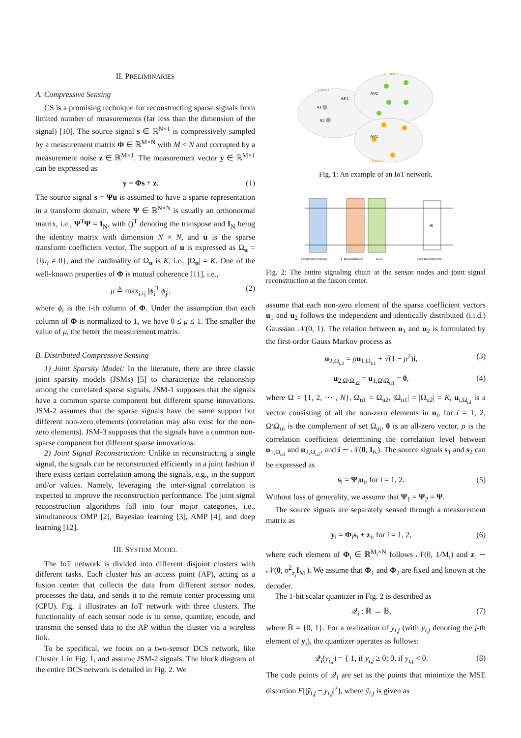II. PRELIMINARIES
A. Compressive Sensing
CS is a promising technique for reconstructing sparse signals from limited number of measurements (far less than the dimension of the signal) [10]. The source signal s ∈ ℝ<sup>N×1</sup> is compressively sampled by a measurement matrix Φ ∈ ℝ<sup>M×N</sup> with M < N and corrupted by a measurement noise z ∈ ℝ<sup>M×1</sup>. The measurement vector y ∈ ℝ<sup>M×1</sup> can be expressed as
y = Φs + z. (1)
The source signal s = Ψu is assumed to have a sparse representation in a transform domain, where Ψ ∈ ℝ<sup>N×N</sup> is usually an orthonormal matrix, i.e., Ψ<sup>T</sup>Ψ = I<sub>N</sub>, with ()<sup>T</sup> denoting the transpose and I<sub>N</sub> being the identity matrix with dimension N × N, and u is the sparse transform coefficient vector. The support of u is expressed as Ω<sub>u</sub> = {i|u<sub>i</sub> ≠ 0}, and the cardinality of Ω<sub>u</sub> is K, i.e., |Ω<sub>u</sub>| = K. One of the well-known properties of Φ is mutual coherence [11], i.e.,
μ ≜ max<sub>i≠j</sub> |ϕ<sub>i</sub><sup>T</sup> ϕ<sub>j</sub>|, (2)
where ϕ<sub>i</sub> is the i-th column of Φ. Under the assumption that each column of Φ is normalized to 1, we have 0 ≤ μ ≤ 1. The smaller the value of μ, the better the measurement matrix.
B. Distributed Compressive Sensing
1) Joint Sparsity Model: In the literature, there are three classic joint sparsity models (JSMs) [5] to characterize the relationship among the correlated sparse signals. JSM-1 supposes that the signals have a common sparse component but different sparse innovations. JSM-2 assumes that the sparse signals have the same support but different non-zero elements (correlation may also exist for the non-zero elements). JSM-3 supposes that the signals have a common non-sparse component but different sparse innovations.
2) Joint Signal Reconstruction: Unlike in reconstructing a single signal, the signals can be reconstructed efficiently in a joint fashion if there exists certain correlation among the signals, e.g., in the support and/or values. Namely, leveraging the inter-signal correlation is expected to improve the reconstruction performance. The joint signal reconstruction algorithms fall into four major categories, i.e., simultaneous OMP [2], Bayesian learning [3], AMP [4], and deep learning [12].
III. SYSTEM MODEL
The IoT network is divided into different disjoint clusters with different tasks. Each cluster has an access point (AP), acting as a fusion center that collects the data from different sensor nodes, processes the data, and sends it to the remote center processing unit (CPU). Fig. 1 illustrates an IoT network with three clusters. The functionality of each sensor node is to sense, quantize, encode, and transmit the sensed data to the AP within the cluster via a wireless link.
To be specifical, we focus on a two-sensor DCS network, like Cluster 1 in Fig. 1, and assume JSM-2 signals. The block diagram of the entire DCS network is detailed in Fig. 2. We
Cluster 1
Cluster 2
Cluster 3
S1
S2
AP1
AP2
AP3
Fig. 1: An example of an IoT network.
JR
Compressive Sensing
1- Bit Quantization
JSCC
Joint Reconstruction
Fig. 2: The entire signaling chain at the sensor nodes and joint signal reconstruction at the fusion center.
assume that each non-zero element of the sparse coefficient vectors u<sub>1</sub> and u<sub>2</sub> follows the independent and identically distributed (i.i.d.) Gaussian 𝒩(0, 1). The relation between u<sub>1</sub> and u<sub>2</sub> is formulated by the first-order Gauss Markov process as
u<sub>2,Ω<sub>u2</sub></sub> = ρu<sub>1,Ω<sub>u1</sub></sub> + √(1 − ρ<sup>2</sup>)i, (3)
u<sub>2,Ω\Ω<sub>u2</sub></sub> = u<sub>1,Ω\Ω<sub>u1</sub></sub> = 0, (4)
where Ω = {1, 2, ⋯ , N}, Ω<sub>u1</sub> = Ω<sub>u2</sub>, |Ω<sub>u1</sub>| = |Ω<sub>u2</sub>| = K, u<sub>i,Ω<sub>ui</sub></sub> is a vector consisting of all the non-zero elements in u<sub>i</sub>, for i = 1, 2, Ω\Ω<sub>ui</sub> is the complement of set Ω<sub>ui</sub>, 0 is an all-zero vector, ρ is the correlation coefficient determining the correlation level between u<sub>1,Ω<sub>u1</sub></sub> and u<sub>2,Ω<sub>u2</sub></sub>, and i ∼ 𝒩(0, I<sub>K</sub>). The source signals s<sub>1</sub> and s<sub>2</sub> can be expressed as
s<sub>i</sub> = Ψ<sub>i</sub>u<sub>i</sub>, for i = 1, 2. (5)
Without loss of generality, we assume that Ψ<sub>1</sub> = Ψ<sub>2</sub> = Ψ.
The source signals are separately sensed through a measurement matrix as
y<sub>i</sub> = Φ<sub>i</sub>s<sub>i</sub> + z<sub>i</sub>, for i = 1, 2, (6)
where each element of Φ<sub>i</sub> ∈ ℝ<sup>M<sub>i</sub>×N</sup> follows 𝒩(0, 1/M<sub>i</sub>) and z<sub>i</sub> ∼ 𝒩(0, σ<sup>2</sup><sub>z<sub>i</sub></sub>I<sub>M<sub>i</sub></sub>). We assume that Φ<sub>1</sub> and Φ<sub>2</sub> are fixed and known at the decoder.
The 1-bit scalar quantizer in Fig. 2 is described as
𝒬<sub>i</sub> : ℝ → 𝔹, (7)
where 𝔹 = {0, 1}. For a realization of y<sub>i,j</sub> (with y<sub>i,j</sub> denoting the j-th element of y<sub>i</sub>), the quantizer operates as follows:
𝒬<sub>i</sub>(y<sub>i,j</sub>) = { 1, if y<sub>i,j</sub> ≥ 0; 0, if y<sub>i,j</sub> < 0. (8)
The code points of 𝒬<sub>i</sub> are set as the points that minimize the MSE distortion E[|ỹ<sub>i,j</sub> − y<sub>i,j</sub>|<sup>2</sup>], where ỹ<sub>i,j</sub> is given as